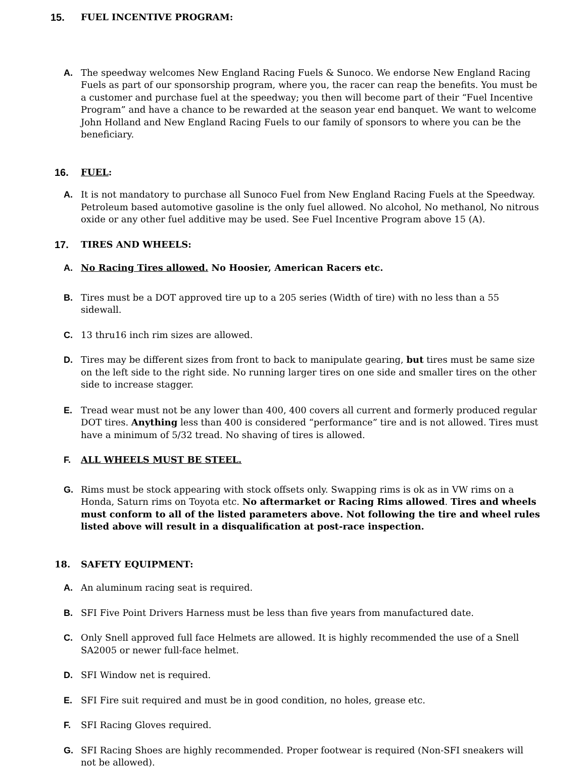15. FUEL INCENTIVE PROGRAM:
A. The speedway welcomes New England Racing Fuels & Sunoco. We endorse New England Racing Fuels as part of our sponsorship program, where you, the racer can reap the benefits. You must be a customer and purchase fuel at the speedway; you then will become part of their “Fuel Incentive Program” and have a chance to be rewarded at the season year end banquet. We want to welcome John Holland and New England Racing Fuels to our family of sponsors to where you can be the beneficiary.
16. FUEL:
A. It is not mandatory to purchase all Sunoco Fuel from New England Racing Fuels at the Speedway. Petroleum based automotive gasoline is the only fuel allowed. No alcohol, No methanol, No nitrous oxide or any other fuel additive may be used. See Fuel Incentive Program above 15 (A).
17. TIRES AND WHEELS:
A. No Racing Tires allowed. No Hoosier, American Racers etc.
B. Tires must be a DOT approved tire up to a 205 series (Width of tire) with no less than a 55 sidewall.
C. 13 thru16 inch rim sizes are allowed.
D. Tires may be different sizes from front to back to manipulate gearing, but tires must be same size on the left side to the right side. No running larger tires on one side and smaller tires on the other side to increase stagger.
E. Tread wear must not be any lower than 400, 400 covers all current and formerly produced regular DOT tires. Anything less than 400 is considered “performance” tire and is not allowed. Tires must have a minimum of 5/32 tread. No shaving of tires is allowed.
F. ALL WHEELS MUST BE STEEL.
G. Rims must be stock appearing with stock offsets only. Swapping rims is ok as in VW rims on a Honda, Saturn rims on Toyota etc. No aftermarket or Racing Rims allowed. Tires and wheels must conform to all of the listed parameters above. Not following the tire and wheel rules listed above will result in a disqualification at post-race inspection.
18. SAFETY EQUIPMENT:
A. An aluminum racing seat is required.
B. SFI Five Point Drivers Harness must be less than five years from manufactured date.
C. Only Snell approved full face Helmets are allowed. It is highly recommended the use of a Snell SA2005 or newer full-face helmet.
D. SFI Window net is required.
E. SFI Fire suit required and must be in good condition, no holes, grease etc.
F. SFI Racing Gloves required.
G. SFI Racing Shoes are highly recommended. Proper footwear is required (Non-SFI sneakers will not be allowed).